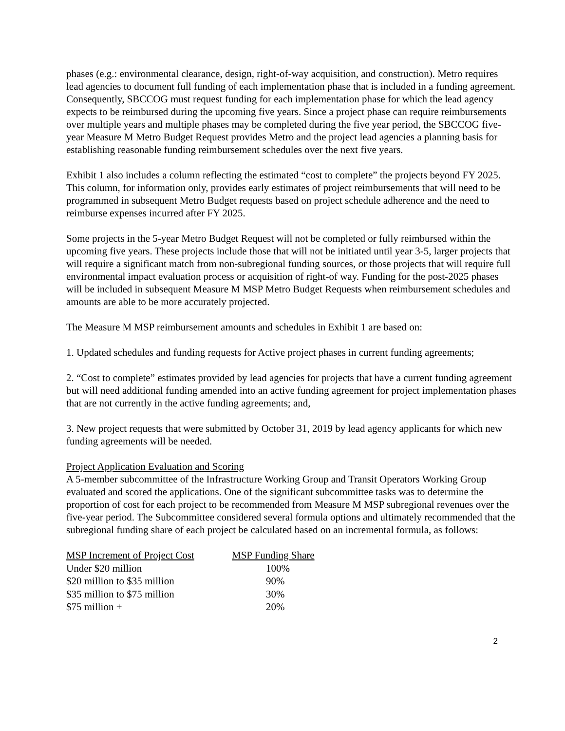phases (e.g.: environmental clearance, design, right-of-way acquisition, and construction). Metro requires lead agencies to document full funding of each implementation phase that is included in a funding agreement. Consequently, SBCCOG must request funding for each implementation phase for which the lead agency expects to be reimbursed during the upcoming five years. Since a project phase can require reimbursements over multiple years and multiple phases may be completed during the five year period, the SBCCOG five-year Measure M Metro Budget Request provides Metro and the project lead agencies a planning basis for establishing reasonable funding reimbursement schedules over the next five years.
Exhibit 1 also includes a column reflecting the estimated “cost to complete” the projects beyond FY 2025. This column, for information only, provides early estimates of project reimbursements that will need to be programmed in subsequent Metro Budget requests based on project schedule adherence and the need to reimburse expenses incurred after FY 2025.
Some projects in the 5-year Metro Budget Request will not be completed or fully reimbursed within the upcoming five years. These projects include those that will not be initiated until year 3-5, larger projects that will require a significant match from non-subregional funding sources, or those projects that will require full environmental impact evaluation process or acquisition of right-of way. Funding for the post-2025 phases will be included in subsequent Measure M MSP Metro Budget Requests when reimbursement schedules and amounts are able to be more accurately projected.
The Measure M MSP reimbursement amounts and schedules in Exhibit 1 are based on:
1. Updated schedules and funding requests for Active project phases in current funding agreements;
2. “Cost to complete” estimates provided by lead agencies for projects that have a current funding agreement but will need additional funding amended into an active funding agreement for project implementation phases that are not currently in the active funding agreements; and,
3. New project requests that were submitted by October 31, 2019 by lead agency applicants for which new funding agreements will be needed.
Project Application Evaluation and Scoring
A 5-member subcommittee of the Infrastructure Working Group and Transit Operators Working Group evaluated and scored the applications. One of the significant subcommittee tasks was to determine the proportion of cost for each project to be recommended from Measure M MSP subregional revenues over the five-year period. The Subcommittee considered several formula options and ultimately recommended that the subregional funding share of each project be calculated based on an incremental formula, as follows:
| MSP Increment of Project Cost | MSP Funding Share |
| --- | --- |
| Under $20 million | 100% |
| $20 million to $35 million | 90% |
| $35 million to $75 million | 30% |
| $75 million + | 20% |
2